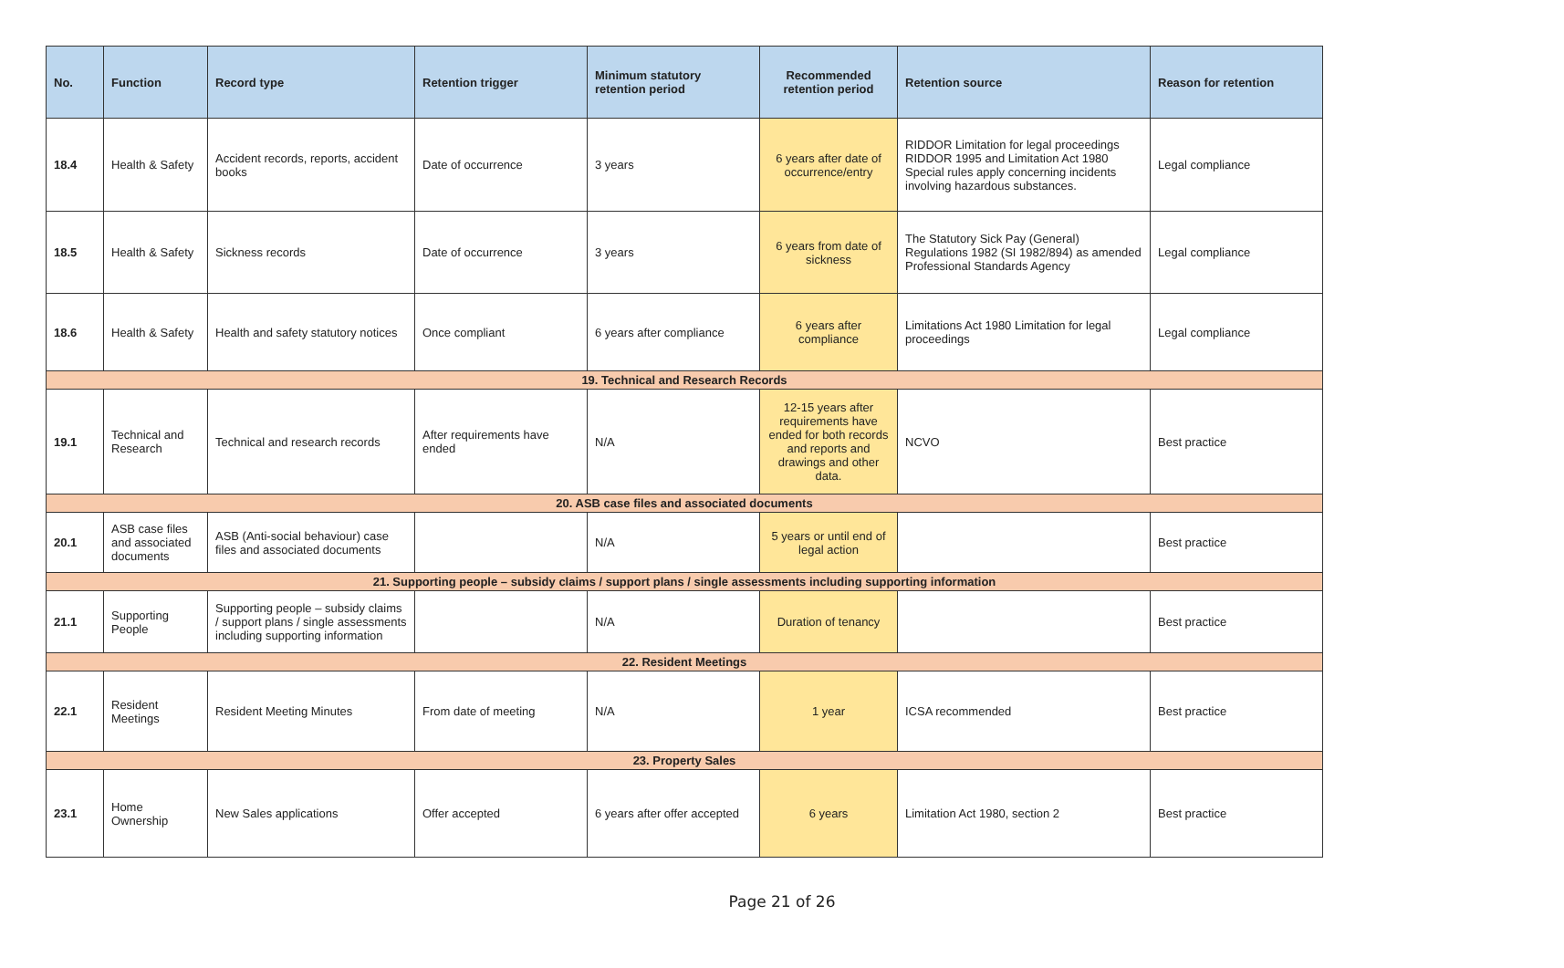| No. | Function | Record type | Retention trigger | Minimum statutory retention period | Recommended retention period | Retention source | Reason for retention |
| --- | --- | --- | --- | --- | --- | --- | --- |
| 18.4 | Health & Safety | Accident records, reports, accident books | Date of occurrence | 3 years | 6 years after date of occurrence/entry | RIDDOR Limitation for legal proceedings RIDDOR 1995 and Limitation Act 1980 Special rules apply concerning incidents involving hazardous substances. | Legal compliance |
| 18.5 | Health & Safety | Sickness records | Date of occurrence | 3 years | 6 years from date of sickness | The Statutory Sick Pay (General) Regulations 1982 (SI 1982/894) as amended Professional Standards Agency | Legal compliance |
| 18.6 | Health & Safety | Health and safety statutory notices | Once compliant | 6 years after compliance | 6 years after compliance | Limitations Act 1980 Limitation for legal proceedings | Legal compliance |
| 19. Technical and Research Records | | | | | | | |
| 19.1 | Technical and Research | Technical and research records | After requirements have ended | N/A | 12-15 years after requirements have ended for both records and reports and drawings and other data. | NCVO | Best practice |
| 20. ASB case files and associated documents | | | | | | | |
| 20.1 | ASB case files and associated documents | ASB (Anti-social behaviour) case files and associated documents | | N/A | 5 years or until end of legal action | | Best practice |
| 21. Supporting people – subsidy claims / support plans / single assessments including supporting information | | | | | | | |
| 21.1 | Supporting People | Supporting people – subsidy claims / support plans / single assessments including supporting information | | N/A | Duration of tenancy | | Best practice |
| 22. Resident Meetings | | | | | | | |
| 22.1 | Resident Meetings | Resident Meeting Minutes | From date of meeting | N/A | 1 year | ICSA recommended | Best practice |
| 23. Property Sales | | | | | | | |
| 23.1 | Home Ownership | New Sales applications | Offer accepted | 6 years after offer accepted | 6 years | Limitation Act 1980, section 2 | Best practice |
Page 21 of 26